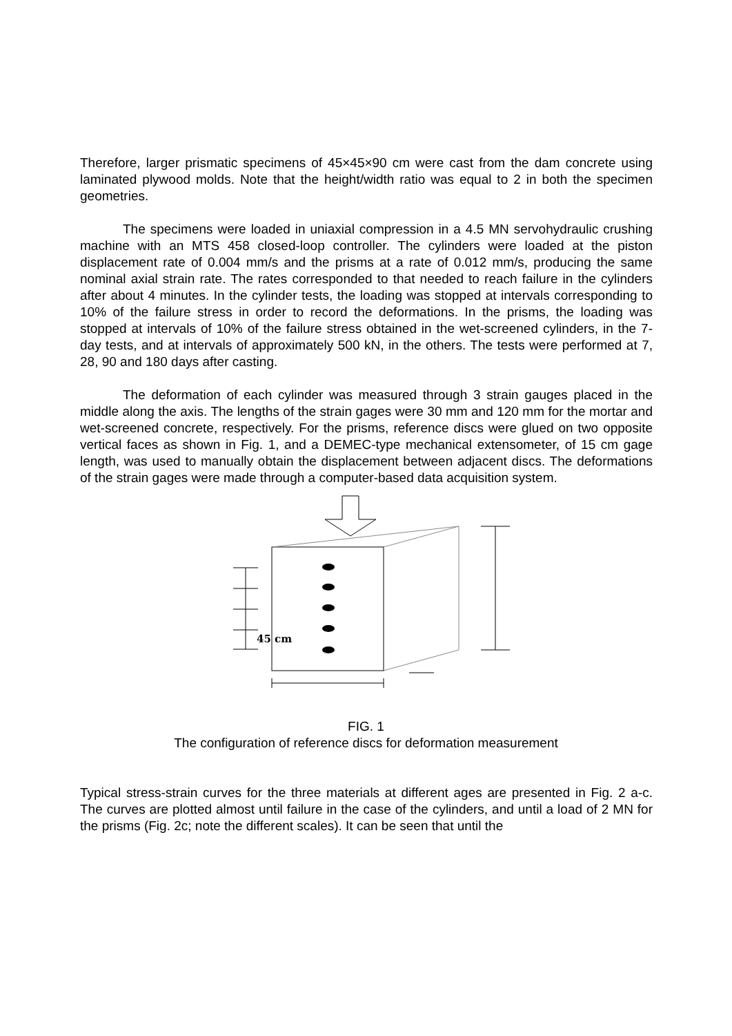Therefore, larger prismatic specimens of 45×45×90 cm were cast from the dam concrete using laminated plywood molds. Note that the height/width ratio was equal to 2 in both the specimen geometries.
The specimens were loaded in uniaxial compression in a 4.5 MN servohydraulic crushing machine with an MTS 458 closed-loop controller. The cylinders were loaded at the piston displacement rate of 0.004 mm/s and the prisms at a rate of 0.012 mm/s, producing the same nominal axial strain rate. The rates corresponded to that needed to reach failure in the cylinders after about 4 minutes. In the cylinder tests, the loading was stopped at intervals corresponding to 10% of the failure stress in order to record the deformations. In the prisms, the loading was stopped at intervals of 10% of the failure stress obtained in the wet-screened cylinders, in the 7-day tests, and at intervals of approximately 500 kN, in the others. The tests were performed at 7, 28, 90 and 180 days after casting.
The deformation of each cylinder was measured through 3 strain gauges placed in the middle along the axis. The lengths of the strain gages were 30 mm and 120 mm for the mortar and wet-screened concrete, respectively. For the prisms, reference discs were glued on two opposite vertical faces as shown in Fig. 1, and a DEMEC-type mechanical extensometer, of 15 cm gage length, was used to manually obtain the displacement between adjacent discs. The deformations of the strain gages were made through a computer-based data acquisition system.
45 cm
FIG. 1
The configuration of reference discs for deformation measurement
Typical stress-strain curves for the three materials at different ages are presented in Fig. 2 a-c. The curves are plotted almost until failure in the case of the cylinders, and until a load of 2 MN for the prisms (Fig. 2c; note the different scales). It can be seen that until the